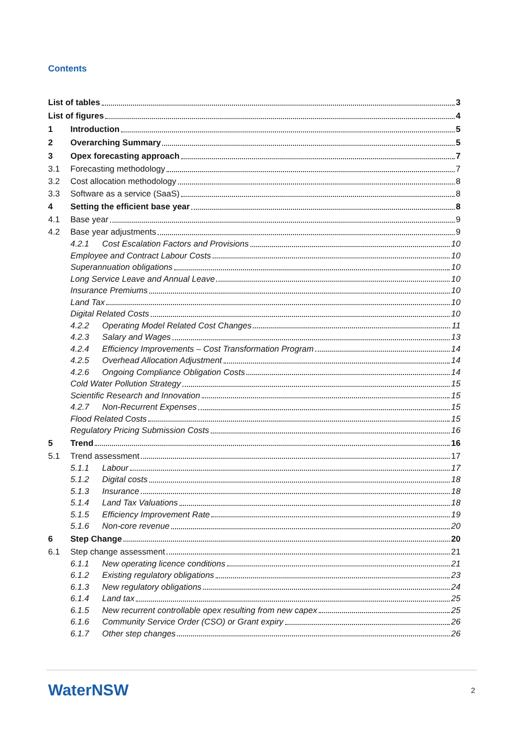Contents
List of tables 3
List of figures 4
1 Introduction 5
2 Overarching Summary 5
3 Opex forecasting approach 7
3.1 Forecasting methodology 7
3.2 Cost allocation methodology 8
3.3 Software as a service (SaaS) 8
4 Setting the efficient base year 8
4.1 Base year 9
4.2 Base year adjustments 9
4.2.1 Cost Escalation Factors and Provisions 10
Employee and Contract Labour Costs 10
Superannuation obligations 10
Long Service Leave and Annual Leave 10
Insurance Premiums 10
Land Tax 10
Digital Related Costs 10
4.2.2 Operating Model Related Cost Changes 11
4.2.3 Salary and Wages 13
4.2.4 Efficiency Improvements – Cost Transformation Program 14
4.2.5 Overhead Allocation Adjustment 14
4.2.6 Ongoing Compliance Obligation Costs 14
Cold Water Pollution Strategy 15
Scientific Research and Innovation 15
4.2.7 Non-Recurrent Expenses 15
Flood Related Costs 15
Regulatory Pricing Submission Costs 16
5 Trend 16
5.1 Trend assessment 17
5.1.1 Labour 17
5.1.2 Digital costs 18
5.1.3 Insurance 18
5.1.4 Land Tax Valuations 18
5.1.5 Efficiency Improvement Rate 19
5.1.6 Non-core revenue 20
6 Step Change 20
6.1 Step change assessment 21
6.1.1 New operating licence conditions 21
6.1.2 Existing regulatory obligations 23
6.1.3 New regulatory obligations 24
6.1.4 Land tax 25
6.1.5 New recurrent controllable opex resulting from new capex 25
6.1.6 Community Service Order (CSO) or Grant expiry 26
6.1.7 Other step changes 26
WaterNSW 2